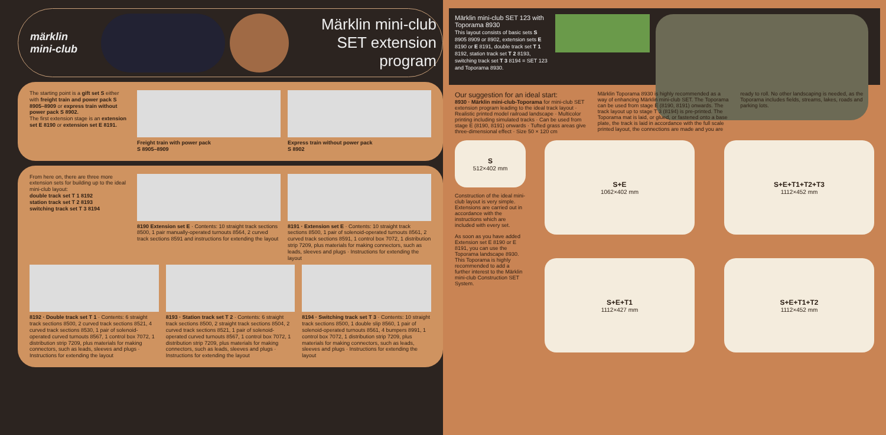märklin
mini-club
Märklin mini-club
SET extension program
The starting point is a gift set S either with freight train and power pack S 8905–8909 or express train without power pack S 8902.
The first extension stage is an extension set E 8190 or extension set E 8191.
Freight train with power pack
S 8905–8909
Express train without power pack
S 8902
From here on, there are three more extension sets for building up to the ideal mini-club layout:
double track set T 1 8192
station track set T 2 8193
switching track set T 3 8194
8190 Extension set E · Contents: 10 straight track sections 8500, 1 pair manually-operated turnouts 8564, 2 curved track sections 8591 and instructions for extending the layout
8191 · Extension set E · Contents: 10 straight track sections 8500, 1 pair of solenoid-operated turnouts 8561, 2 curved track sections 8591, 1 control box 7072, 1 distribution strip 7209, plus materials for making connectors, such as leads, sleeves and plugs · Instructions for extending the layout
8192 · Double track set T 1 · Contents: 6 straight track sections 8500, 2 curved track sections 8521, 4 curved track sections 8530, 1 pair of solenoid-operated curved turnouts 8567, 1 control box 7072, 1 distribution strip 7209, plus materials for making connectors, such as leads, sleeves and plugs · Instructions for extending the layout
8193 · Station track set T 2 · Contents: 6 straight track sections 8500, 2 straight track sections 8504, 2 curved track sections 8521, 1 pair of solenoid-operated curved turnouts 8567, 1 control box 7072, 1 distribution strip 7209, plus materials for making connectors, such as leads, sleeves and plugs · Instructions for extending the layout
8194 · Switching track set T 3 · Contents: 10 straight track sections 8500, 1 double slip 8560, 1 pair of solenoid-operated turnouts 8561, 4 bumpers 8991, 1 control box 7072, 1 distribution strip 7209, plus materials for making connectors, such as leads, sleeves and plugs · Instructions for extending the layout
Märklin mini-club SET 123 with Toporama 8930
This layout consists of basic sets S 8905 8909 or 8902, extension sets E 8190 or E 8191, double track set T 1 8192, station track set T 2 8193, switching track set T 3 8194 = SET 123 and Toporama 8930.
Our suggestion for an ideal start:
8930 · Märklin mini-club-Toporama for mini-club SET extension program leading to the ideal track layout · Realistic printed model railroad landscape · Multicolor printing including simulated tracks · Can be used from stage E (8190, 8191) onwards · Tufted grass areas give three-dimensional effect · Size 50 × 120 cm
Märklin Toporama 8930 is highly recommended as a way of enhancing Märklin mini-club SET. The Toporama can be used from stage E (8190, 8191) onwards. The track layout up to stage T 3 (8194) is pre-printed. The Toporama mat is laid, or glued, or fastened onto a base plate, the track is laid in accordance with the full scale printed layout, the connections are made and you are
ready to roll. No other landscaping is needed, as the Toporama includes fields, streams, lakes, roads and parking lots.
S
512×402 mm
Construction of the ideal mini-club layout is very simple. Extensions are carried out in accordance with the instructions which are included with every set.
As soon as you have added Extension set E 8190 or E 8191, you can use the Toporama landscape 8930. This Toporama is highly recommended to add a further interest to the Märklin mini-club Construction SET System.
S+E
1062×402 mm
S+E+T1+T2+T3
1112×452 mm
S+E+T1
1112×427 mm
S+E+T1+T2
1112×452 mm